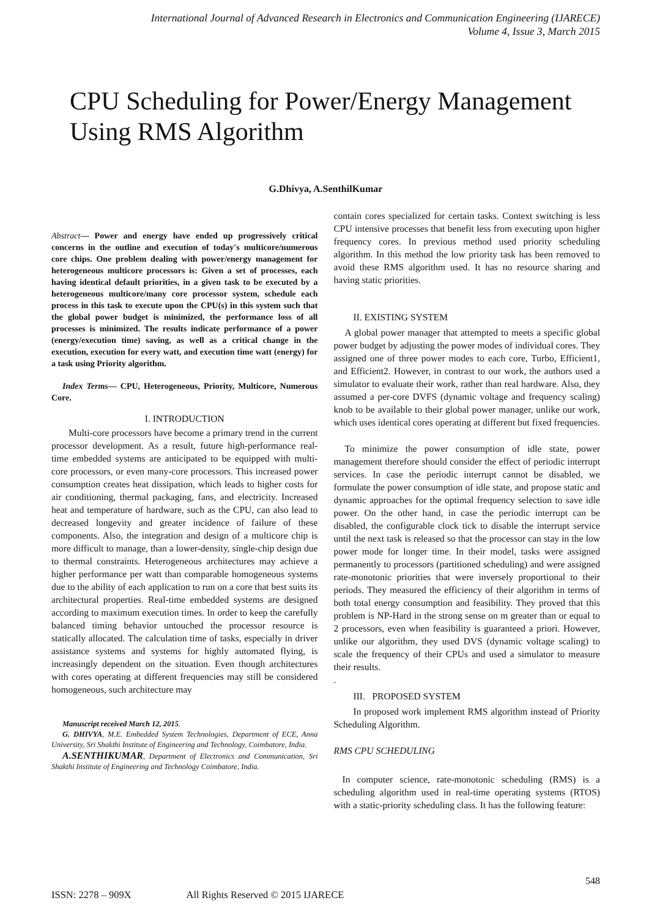International Journal of Advanced Research in Electronics and Communication Engineering (IJARECE)
Volume 4, Issue 3, March 2015
CPU Scheduling for Power/Energy Management Using RMS Algorithm
G.Dhivya, A.SenthilKumar
Abstract— Power and energy have ended up progressively critical concerns in the outline and execution of today's multicore/numerous core chips. One problem dealing with power/energy management for heterogeneous multicore processors is: Given a set of processes, each having identical default priorities, in a given task to be executed by a heterogeneous multicore/many core processor system, schedule each process in this task to execute upon the CPU(s) in this system such that the global power budget is minimized, the performance loss of all processes is minimized. The results indicate performance of a power (energy/execution time) saving, as well as a critical change in the execution, execution for every watt, and execution time watt (energy) for a task using Priority algorithm.
Index Terms— CPU, Heterogeneous, Priority, Multicore, Numerous Core.
I. INTRODUCTION
Multi-core processors have become a primary trend in the current processor development. As a result, future high-performance real-time embedded systems are anticipated to be equipped with multi-core processors, or even many-core processors. This increased power consumption creates heat dissipation, which leads to higher costs for air conditioning, thermal packaging, fans, and electricity. Increased heat and temperature of hardware, such as the CPU, can also lead to decreased longevity and greater incidence of failure of these components. Also, the integration and design of a multicore chip is more difficult to manage, than a lower-density, single-chip design due to thermal constraints. Heterogeneous architectures may achieve a higher performance per watt than comparable homogeneous systems due to the ability of each application to run on a core that best suits its architectural properties. Real-time embedded systems are designed according to maximum execution times. In order to keep the carefully balanced timing behavior untouched the processor resource is statically allocated. The calculation time of tasks, especially in driver assistance systems and systems for highly automated flying, is increasingly dependent on the situation. Even though architectures with cores operating at different frequencies may still be considered homogeneous, such architecture may
Manuscript received March 12, 2015.
G. DHIVYA, M.E. Embedded System Technologies, Department of ECE, Anna University, Sri Shakthi Institute of Engineering and Technology, Coimbatore, India.
A.SENTHIKUMAR, Department of Electronics and Communication, Sri Shakthi Institute of Engineering and Technology Coimbatore, India.
contain cores specialized for certain tasks. Context switching is less CPU intensive processes that benefit less from executing upon higher frequency cores. In previous method used priority scheduling algorithm. In this method the low priority task has been removed to avoid these RMS algorithm used. It has no resource sharing and having static priorities.
II. EXISTING SYSTEM
A global power manager that attempted to meets a specific global power budget by adjusting the power modes of individual cores. They assigned one of three power modes to each core, Turbo, Efficient1, and Efficient2. However, in contrast to our work, the authors used a simulator to evaluate their work, rather than real hardware. Also, they assumed a per-core DVFS (dynamic voltage and frequency scaling) knob to be available to their global power manager, unlike our work, which uses identical cores operating at different but fixed frequencies.
To minimize the power consumption of idle state, power management therefore should consider the effect of periodic interrupt services. In case the periodic interrupt cannot be disabled, we formulate the power consumption of idle state, and propose static and dynamic approaches for the optimal frequency selection to save idle power. On the other hand, in case the periodic interrupt can be disabled, the configurable clock tick to disable the interrupt service until the next task is released so that the processor can stay in the low power mode for longer time. In their model, tasks were assigned permanently to processors (partitioned scheduling) and were assigned rate-monotonic priorities that were inversely proportional to their periods. They measured the efficiency of their algorithm in terms of both total energy consumption and feasibility. They proved that this problem is NP-Hard in the strong sense on m greater than or equal to 2 processors, even when feasibility is guaranteed a priori. However, unlike our algorithm, they used DVS (dynamic voltage scaling) to scale the frequency of their CPUs and used a simulator to measure their results.
.
III. PROPOSED SYSTEM
In proposed work implement RMS algorithm instead of Priority Scheduling Algorithm.
RMS CPU SCHEDULING
In computer science, rate-monotonic scheduling (RMS) is a scheduling algorithm used in real-time operating systems (RTOS) with a static-priority scheduling class. It has the following feature:
548
ISSN: 2278 – 909X All Rights Reserved © 2015 IJARECE